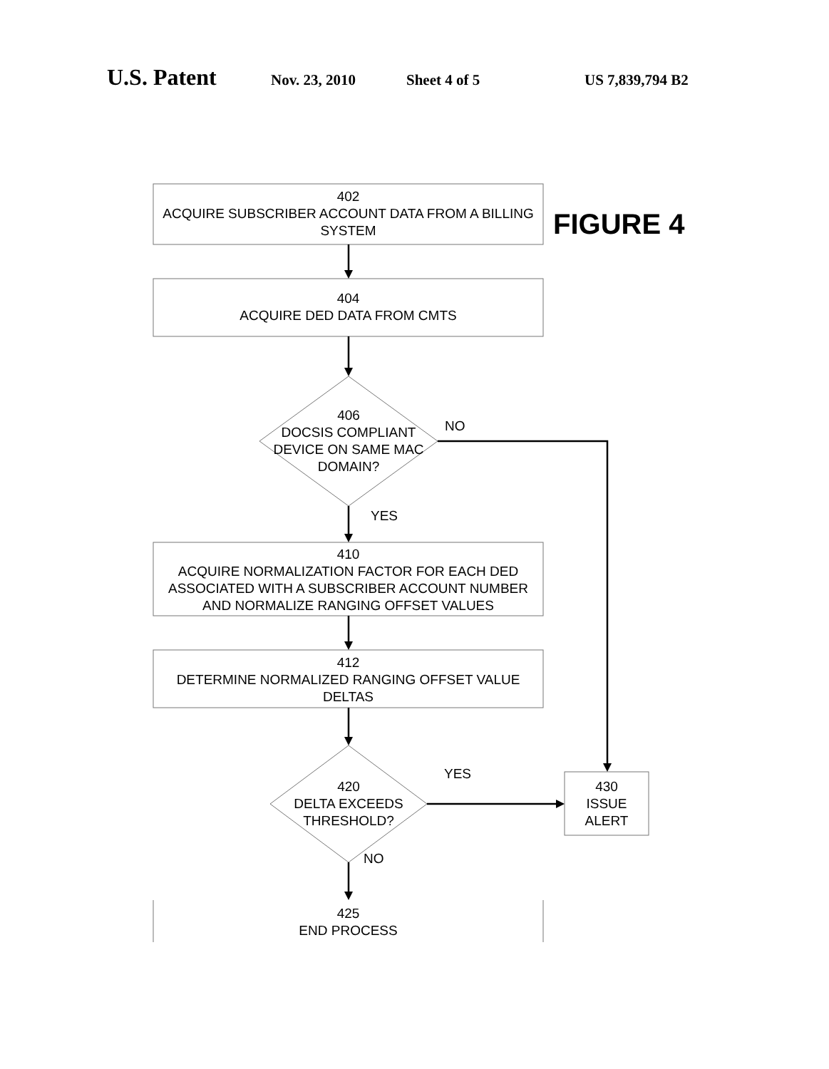U.S. Patent Nov. 23, 2010 Sheet 4 of 5 US 7,839,794 B2
402
ACQUIRE SUBSCRIBER ACCOUNT DATA FROM A BILLING SYSTEM
FIGURE 4
404
ACQUIRE DED DATA FROM CMTS
406
DOCSIS COMPLIANT DEVICE ON SAME MAC DOMAIN?
NO
YES
410
ACQUIRE NORMALIZATION FACTOR FOR EACH DED ASSOCIATED WITH A SUBSCRIBER ACCOUNT NUMBER AND NORMALIZE RANGING OFFSET VALUES
412
DETERMINE NORMALIZED RANGING OFFSET VALUE DELTAS
YES
420
DELTA EXCEEDS THRESHOLD?
430
ISSUE
ALERT
NO
425
END PROCESS